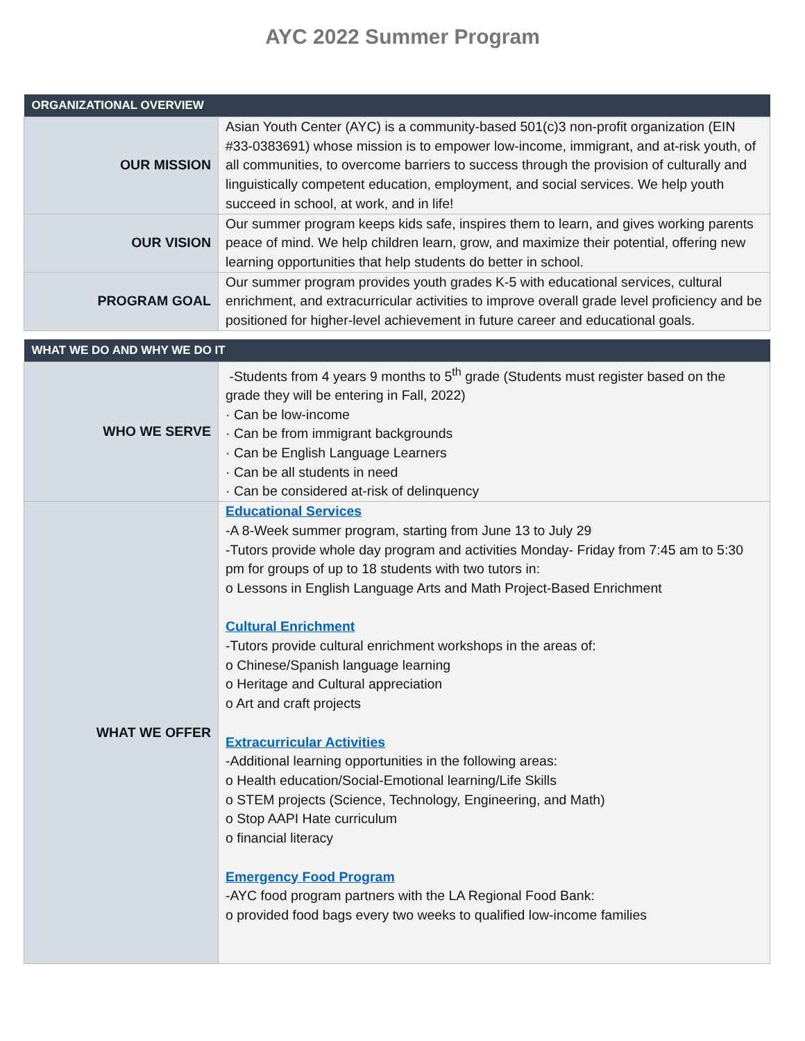AYC 2022 Summer Program
| ORGANIZATIONAL OVERVIEW | |
| --- | --- |
| OUR MISSION | Asian Youth Center (AYC) is a community-based 501(c)3 non-profit organization (EIN #33-0383691) whose mission is to empower low-income, immigrant, and at-risk youth, of all communities, to overcome barriers to success through the provision of culturally and linguistically competent education, employment, and social services. We help youth succeed in school, at work, and in life! |
| OUR VISION | Our summer program keeps kids safe, inspires them to learn, and gives working parents peace of mind. We help children learn, grow, and maximize their potential, offering new learning opportunities that help students do better in school. |
| PROGRAM GOAL | Our summer program provides youth grades K-5 with educational services, cultural enrichment, and extracurricular activities to improve overall grade level proficiency and be positioned for higher-level achievement in future career and educational goals. |
| WHAT WE DO AND WHY WE DO IT | |
| WHO WE SERVE | -Students from 4 years 9 months to 5<sup>th</sup> grade (Students must register based on the grade they will be entering in Fall, 2022) · Can be low-income · Can be from immigrant backgrounds · Can be English Language Learners · Can be all students in need · Can be considered at-risk of delinquency |
| WHAT WE OFFER | Educational Services -A 8-Week summer program, starting from June 13 to July 29 -Tutors provide whole day program and activities Monday- Friday from 7:45 am to 5:30 pm for groups of up to 18 students with two tutors in: o Lessons in English Language Arts and Math Project-Based Enrichment Cultural Enrichment -Tutors provide cultural enrichment workshops in the areas of: o Chinese/Spanish language learning o Heritage and Cultural appreciation o Art and craft projects Extracurricular Activities -Additional learning opportunities in the following areas: o Health education/Social-Emotional learning/Life Skills o STEM projects (Science, Technology, Engineering, and Math) o Stop AAPI Hate curriculum o financial literacy Emergency Food Program -AYC food program partners with the LA Regional Food Bank: o provided food bags every two weeks to qualified low-income families |